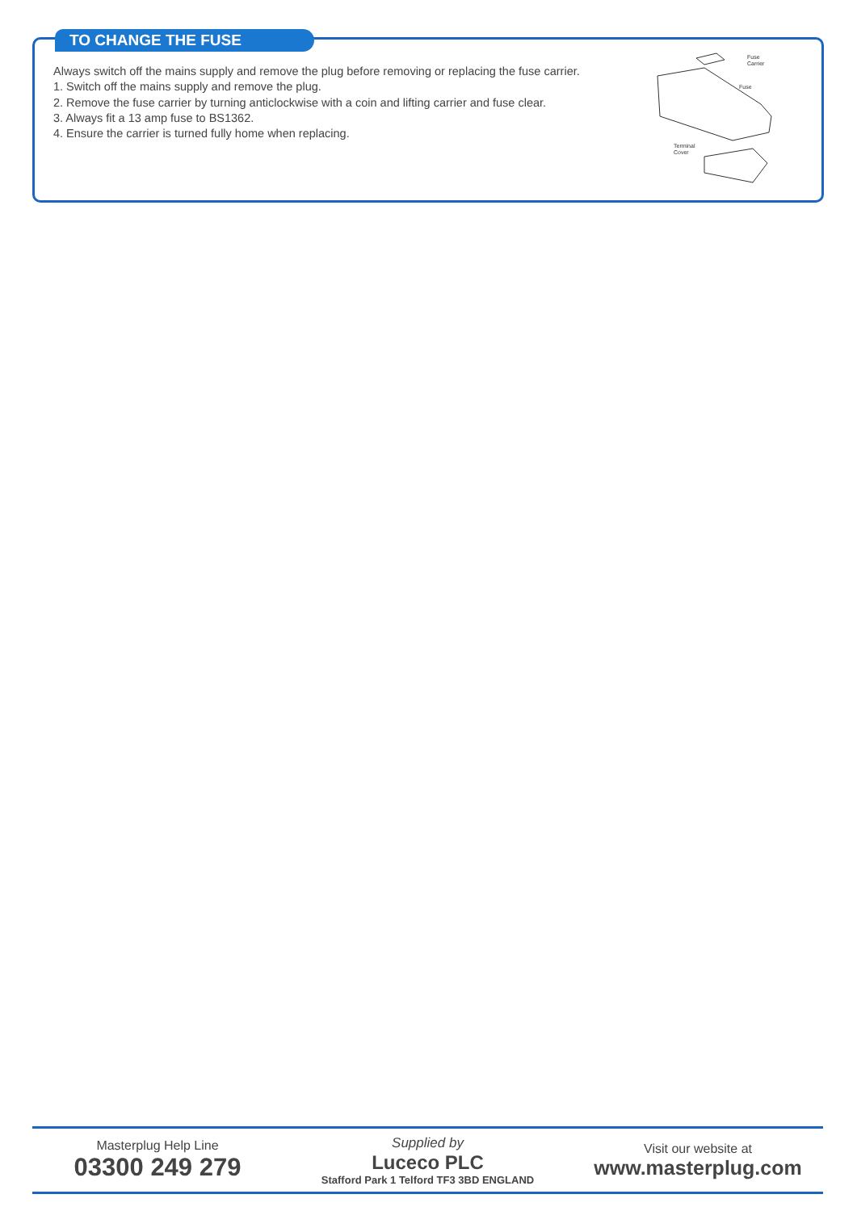TO CHANGE THE FUSE
Always switch off the mains supply and remove the plug before removing or replacing the fuse carrier.
1. Switch off the mains supply and remove the plug.
2. Remove the fuse carrier by turning anticlockwise with a coin and lifting carrier and fuse clear.
3. Always fit a 13 amp fuse to BS1362.
4. Ensure the carrier is turned fully home when replacing.
Fuse
Carrier
Fuse
Terminal
Cover
Masterplug Help Line
03300 249 279
Supplied by
Luceco PLC
Stafford Park 1 Telford TF3 3BD ENGLAND
Visit our website at
www.masterplug.com